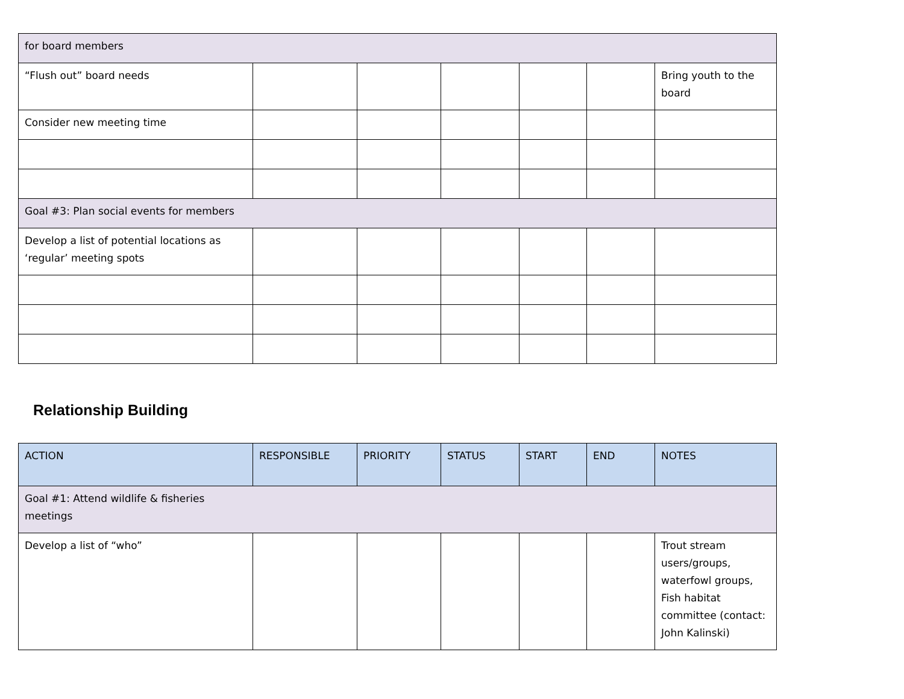| for board members | | | | | | |
| “Flush out” board needs | | | | | | Bring youth to the board |
| Consider new meeting time | | | | | | |
| Goal #3: Plan social events for members | | | | | | |
| Develop a list of potential locations as ‘regular’ meeting spots | | | | | | |
Relationship Building
| ACTION | RESPONSIBLE | PRIORITY | STATUS | START | END | NOTES |
| --- | --- | --- | --- | --- | --- | --- |
| Goal #1: Attend wildlife & fisheries meetings | | | | | | |
| Develop a list of “who” | | | | | | Trout stream users/groups, waterfowl groups, Fish habitat committee (contact: John Kalinski) |